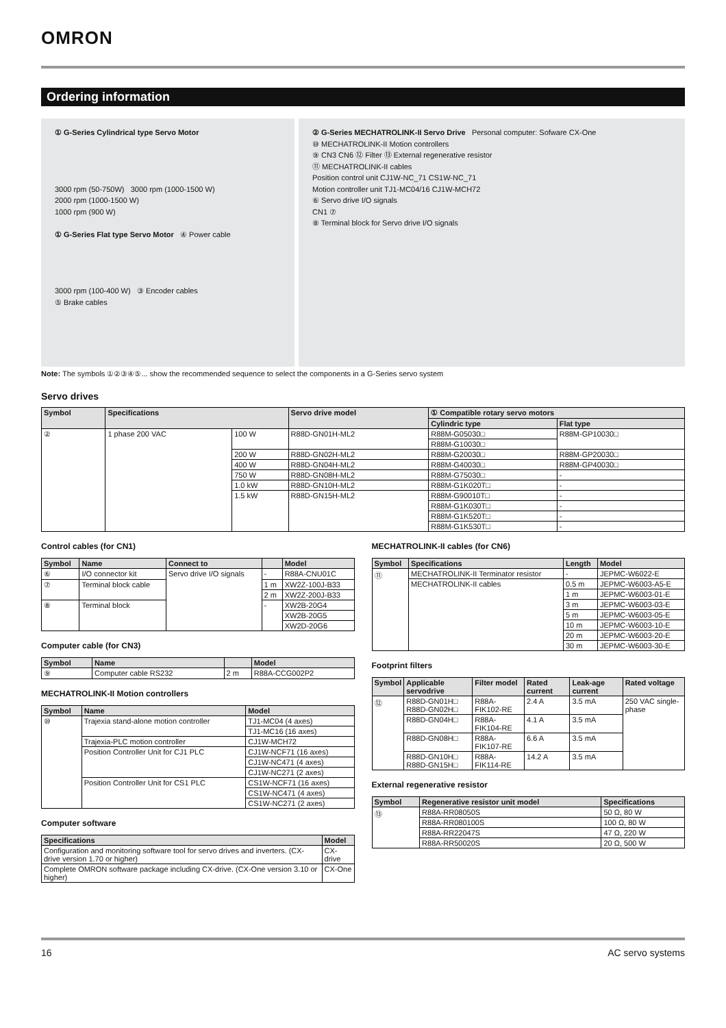OMRON
Ordering information
① G-Series Cylindrical type Servo Motor
3000 rpm (50-750W) 3000 rpm (1000-1500 W)
2000 rpm (1000-1500 W)
1000 rpm (900 W)
① G-Series Flat type Servo Motor ④ Power cable
3000 rpm (100-400 W) ③ Encoder cables
⑤ Brake cables
② G-Series MECHATROLINK-II Servo Drive Personal computer: Sofware CX-One
⑩ MECHATROLINK-II Motion controllers
⑨ CN3 CN6 ⑫ Filter ⑬ External regenerative resistor
⑪ MECHATROLINK-II cables
Position control unit CJ1W-NC_71 CS1W-NC_71
Motion controller unit TJ1-MC04/16 CJ1W-MCH72
⑥ Servo drive I/O signals
CN1 ⑦
⑧ Terminal block for Servo drive I/O signals
Note: The symbols ①②③④⑤... show the recommended sequence to select the components in a G-Series servo system
Servo drives
| Symbol | Specifications | | Servo drive model | ① Compatible rotary servo motors | |
| --- | --- | --- | --- | --- | --- |
| | | | | Cylindric type | Flat type |
| ② | 1 phase 200 VAC | 100 W | R88D-GN01H-ML2 | R88M-G05030□ | R88M-GP10030□ |
| | | | | R88M-G10030□ | |
| | | 200 W | R88D-GN02H-ML2 | R88M-G20030□ | R88M-GP20030□ |
| | | 400 W | R88D-GN04H-ML2 | R88M-G40030□ | R88M-GP40030□ |
| | | 750 W | R88D-GN08H-ML2 | R88M-G75030□ | - |
| | | 1.0 kW | R88D-GN10H-ML2 | R88M-G1K020T□ | - |
| | | 1.5 kW | R88D-GN15H-ML2 | R88M-G90010T□ | - |
| | | | | R88M-G1K030T□ | - |
| | | | | R88M-G1K520T□ | - |
| | | | | R88M-G1K530T□ | - |
Control cables (for CN1)
| Symbol | Name | Connect to | | Model |
| --- | --- | --- | --- | --- |
| ⑥ | I/O connector kit | Servo drive I/O signals | - | R88A-CNU01C |
| ⑦ | Terminal block cable | | 1 m | XW2Z-100J-B33 |
| | | | 2 m | XW2Z-200J-B33 |
| ⑧ | Terminal block | | - | XW2B-20G4 |
| | | | | XW2B-20G5 |
| | | | | XW2D-20G6 |
Computer cable (for CN3)
| Symbol | Name | | Model |
| --- | --- | --- | --- |
| ⑨ | Computer cable RS232 | 2 m | R88A-CCG002P2 |
MECHATROLINK-II Motion controllers
| Symbol | Name | Model |
| --- | --- | --- |
| ⑩ | Trajexia stand-alone motion controller | TJ1-MC04 (4 axes) |
| | | TJ1-MC16 (16 axes) |
| | Trajexia-PLC motion controller | CJ1W-MCH72 |
| | Position Controller Unit for CJ1 PLC | CJ1W-NCF71 (16 axes) |
| | | CJ1W-NC471 (4 axes) |
| | | CJ1W-NC271 (2 axes) |
| | Position Controller Unit for CS1 PLC | CS1W-NCF71 (16 axes) |
| | | CS1W-NC471 (4 axes) |
| | | CS1W-NC271 (2 axes) |
Computer software
| Specifications | Model |
| --- | --- |
| Configuration and monitoring software tool for servo drives and inverters. (CX-drive version 1.70 or higher) | CX-drive |
| Complete OMRON software package including CX-drive. (CX-One version 3.10 or higher) | CX-One |
MECHATROLINK-II cables (for CN6)
| Symbol | Specifications | Length | Model |
| --- | --- | --- | --- |
| ⑪ | MECHATROLINK-II Terminator resistor | - | JEPMC-W6022-E |
| | MECHATROLINK-II cables | 0.5 m | JEPMC-W6003-A5-E |
| | | 1 m | JEPMC-W6003-01-E |
| | | 3 m | JEPMC-W6003-03-E |
| | | 5 m | JEPMC-W6003-05-E |
| | | 10 m | JEPMC-W6003-10-E |
| | | 20 m | JEPMC-W6003-20-E |
| | | 30 m | JEPMC-W6003-30-E |
Footprint filters
| Symbol | Applicable servodrive | Filter model | Rated current | Leak-age current | Rated voltage |
| --- | --- | --- | --- | --- | --- |
| ⑫ | R88D-GN01H□ R88D-GN02H□ | R88A-FIK102-RE | 2.4 A | 3.5 mA | 250 VAC single-phase |
| | R88D-GN04H□ | R88A-FIK104-RE | 4.1 A | 3.5 mA | |
| | R88D-GN08H□ | R88A-FIK107-RE | 6.6 A | 3.5 mA | |
| | R88D-GN10H□ R88D-GN15H□ | R88A-FIK114-RE | 14.2 A | 3.5 mA | |
External regenerative resistor
| Symbol | Regenerative resistor unit model | Specifications |
| --- | --- | --- |
| ⑬ | R88A-RR08050S | 50 Ω, 80 W |
| | R88A-RR080100S | 100 Ω, 80 W |
| | R88A-RR22047S | 47 Ω, 220 W |
| | R88A-RR50020S | 20 Ω, 500 W |
16 AC servo systems